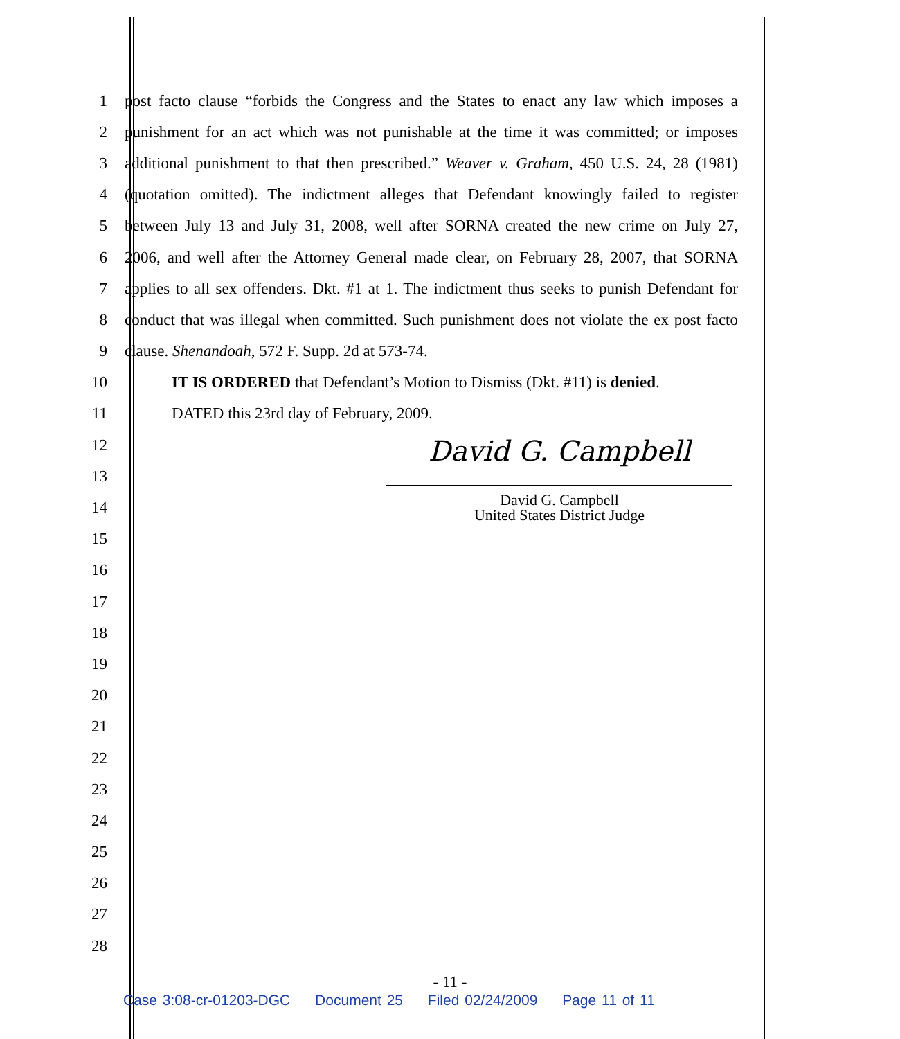1 post facto clause “forbids the Congress and the States to enact any law which imposes a
2 punishment for an act which was not punishable at the time it was committed; or imposes
3 additional punishment to that then prescribed.” Weaver v. Graham, 450 U.S. 24, 28 (1981)
4 (quotation omitted). The indictment alleges that Defendant knowingly failed to register
5 between July 13 and July 31, 2008, well after SORNA created the new crime on July 27,
6 2006, and well after the Attorney General made clear, on February 28, 2007, that SORNA
7 applies to all sex offenders. Dkt. #1 at 1. The indictment thus seeks to punish Defendant for
8 conduct that was illegal when committed. Such punishment does not violate the ex post facto
9 clause. Shenandoah, 572 F. Supp. 2d at 573-74.
10 IT IS ORDERED that Defendant’s Motion to Dismiss (Dkt. #11) is denied.
11 DATED this 23rd day of February, 2009.
12
13
14
15
16
17
18
19
20
21
22
23
24
25
26
27
28
David G. Campbell
David G. Campbell
United States District Judge
- 11 -
Case 3:08-cr-01203-DGC Document 25 Filed 02/24/2009 Page 11 of 11